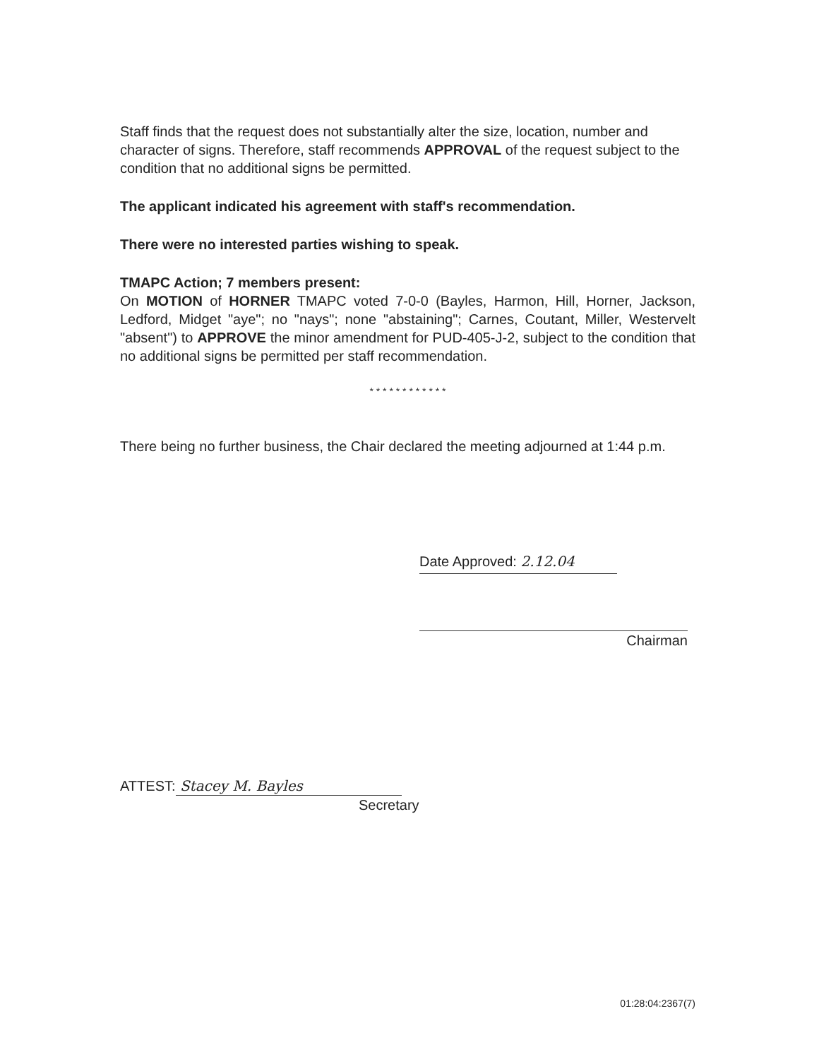Staff finds that the request does not substantially alter the size, location, number and character of signs. Therefore, staff recommends APPROVAL of the request subject to the condition that no additional signs be permitted.
The applicant indicated his agreement with staff's recommendation.
There were no interested parties wishing to speak.
TMAPC Action; 7 members present:
On MOTION of HORNER TMAPC voted 7-0-0 (Bayles, Harmon, Hill, Horner, Jackson, Ledford, Midget "aye"; no "nays"; none "abstaining"; Carnes, Coutant, Miller, Westervelt "absent") to APPROVE the minor amendment for PUD-405-J-2, subject to the condition that no additional signs be permitted per staff recommendation.
* * * * * * * * * * * *
There being no further business, the Chair declared the meeting adjourned at 1:44 p.m.
Date Approved: 2.12.04
Chairman
ATTEST: Stacey M. Bayles
Secretary
01:28:04:2367(7)